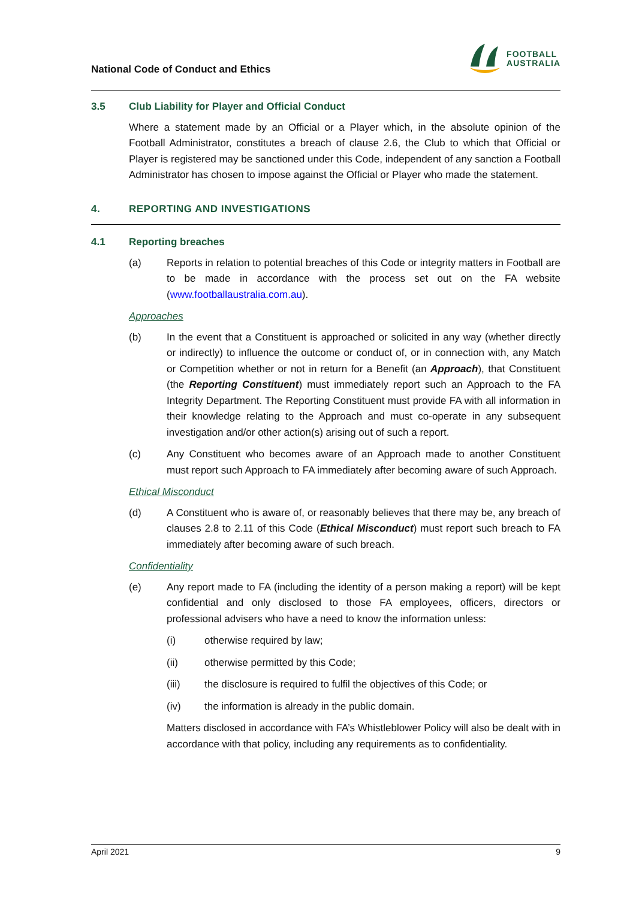National Code of Conduct and Ethics
FOOTBALL
AUSTRALIA
3.5 Club Liability for Player and Official Conduct
Where a statement made by an Official or a Player which, in the absolute opinion of the Football Administrator, constitutes a breach of clause 2.6, the Club to which that Official or Player is registered may be sanctioned under this Code, independent of any sanction a Football Administrator has chosen to impose against the Official or Player who made the statement.
4. REPORTING AND INVESTIGATIONS
4.1 Reporting breaches
(a) Reports in relation to potential breaches of this Code or integrity matters in Football are to be made in accordance with the process set out on the FA website (www.footballaustralia.com.au).
Approaches
(b) In the event that a Constituent is approached or solicited in any way (whether directly or indirectly) to influence the outcome or conduct of, or in connection with, any Match or Competition whether or not in return for a Benefit (an Approach), that Constituent (the Reporting Constituent) must immediately report such an Approach to the FA Integrity Department. The Reporting Constituent must provide FA with all information in their knowledge relating to the Approach and must co-operate in any subsequent investigation and/or other action(s) arising out of such a report.
(c) Any Constituent who becomes aware of an Approach made to another Constituent must report such Approach to FA immediately after becoming aware of such Approach.
Ethical Misconduct
(d) A Constituent who is aware of, or reasonably believes that there may be, any breach of clauses 2.8 to 2.11 of this Code (Ethical Misconduct) must report such breach to FA immediately after becoming aware of such breach.
Confidentiality
(e) Any report made to FA (including the identity of a person making a report) will be kept confidential and only disclosed to those FA employees, officers, directors or professional advisers who have a need to know the information unless:
(i) otherwise required by law;
(ii) otherwise permitted by this Code;
(iii) the disclosure is required to fulfil the objectives of this Code; or
(iv) the information is already in the public domain.
Matters disclosed in accordance with FA’s Whistleblower Policy will also be dealt with in accordance with that policy, including any requirements as to confidentiality.
April 2021 9